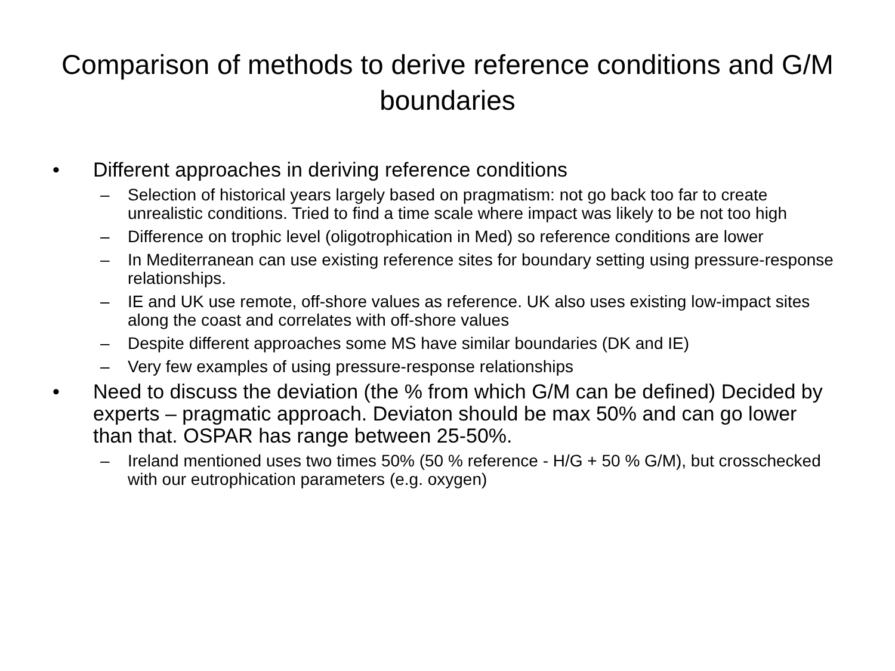Comparison of methods to derive reference conditions and G/M boundaries
• Different approaches in deriving reference conditions
– Selection of historical years largely based on pragmatism: not go back too far to create unrealistic conditions. Tried to find a time scale where impact was likely to be not too high
– Difference on trophic level (oligotrophication in Med) so reference conditions are lower
– In Mediterranean can use existing reference sites for boundary setting using pressure-response relationships.
– IE and UK use remote, off-shore values as reference. UK also uses existing low-impact sites along the coast and correlates with off-shore values
– Despite different approaches some MS have similar boundaries (DK and IE)
– Very few examples of using pressure-response relationships
• Need to discuss the deviation (the % from which G/M can be defined) Decided by experts – pragmatic approach. Deviaton should be max 50% and can go lower than that. OSPAR has range between 25-50%.
– Ireland mentioned uses two times 50% (50 % reference - H/G + 50 % G/M), but crosschecked with our eutrophication parameters (e.g. oxygen)